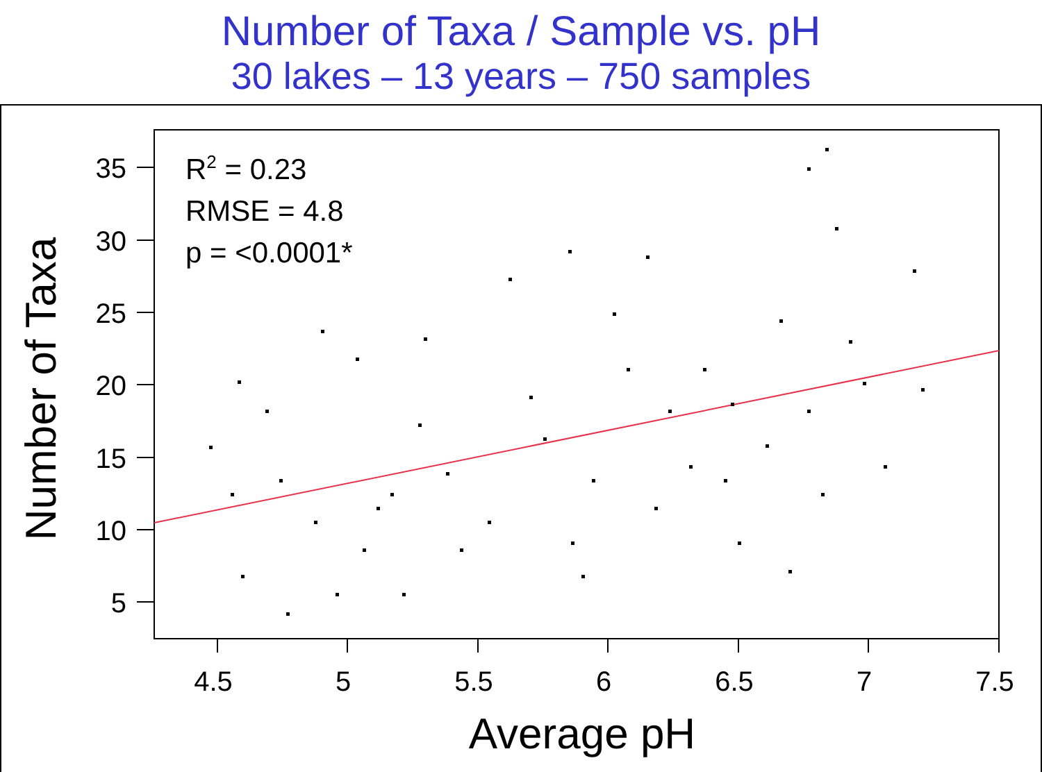Number of Taxa / Sample vs. pH
30 lakes – 13 years – 750 samples
35
30
25
20
15
10
5
4.5
5
5.5
6
6.5
7
7.5
Average pH
Number of Taxa
R2 = 0.23
RMSE = 4.8
p = <0.0001*